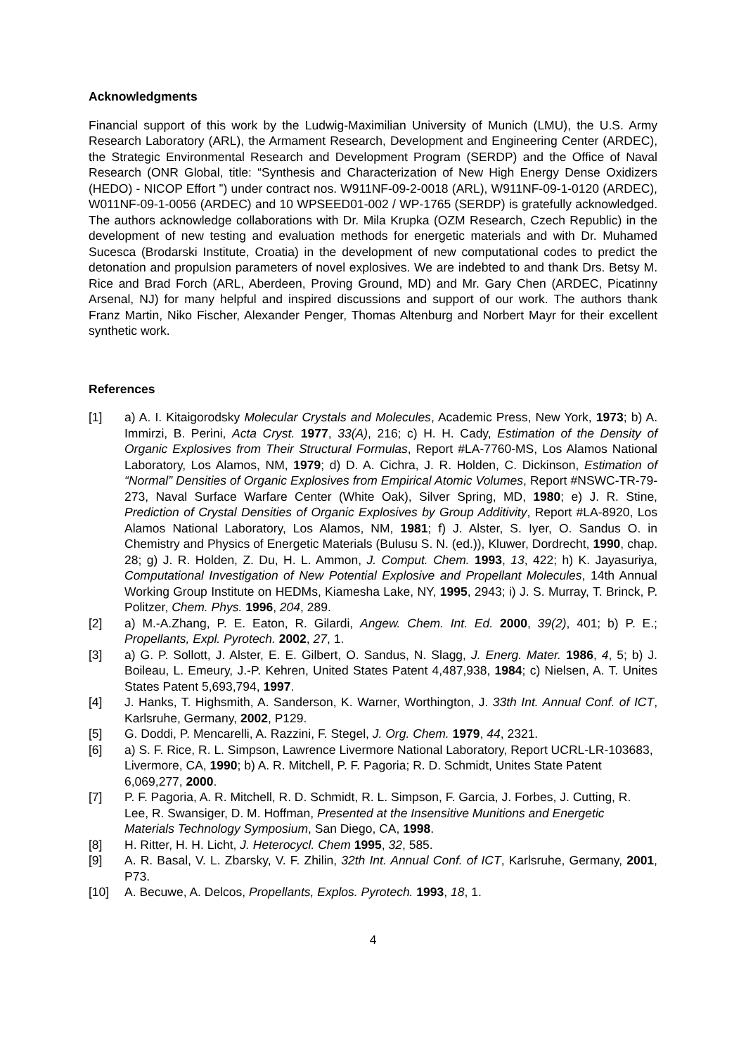Acknowledgments
Financial support of this work by the Ludwig-Maximilian University of Munich (LMU), the U.S. Army Research Laboratory (ARL), the Armament Research, Development and Engineering Center (ARDEC), the Strategic Environmental Research and Development Program (SERDP) and the Office of Naval Research (ONR Global, title: “Synthesis and Characterization of New High Energy Dense Oxidizers (HEDO) - NICOP Effort ”) under contract nos. W911NF-09-2-0018 (ARL), W911NF-09-1-0120 (ARDEC), W011NF-09-1-0056 (ARDEC) and 10 WPSEED01-002 / WP-1765 (SERDP) is gratefully acknowledged. The authors acknowledge collaborations with Dr. Mila Krupka (OZM Research, Czech Republic) in the development of new testing and evaluation methods for energetic materials and with Dr. Muhamed Sucesca (Brodarski Institute, Croatia) in the development of new computational codes to predict the detonation and propulsion parameters of novel explosives. We are indebted to and thank Drs. Betsy M. Rice and Brad Forch (ARL, Aberdeen, Proving Ground, MD) and Mr. Gary Chen (ARDEC, Picatinny Arsenal, NJ) for many helpful and inspired discussions and support of our work. The authors thank Franz Martin, Niko Fischer, Alexander Penger, Thomas Altenburg and Norbert Mayr for their excellent synthetic work.
References
[1] a) A. I. Kitaigorodsky Molecular Crystals and Molecules, Academic Press, New York, 1973; b) A. Immirzi, B. Perini, Acta Cryst. 1977, 33(A), 216; c) H. H. Cady, Estimation of the Density of Organic Explosives from Their Structural Formulas, Report #LA-7760-MS, Los Alamos National Laboratory, Los Alamos, NM, 1979; d) D. A. Cichra, J. R. Holden, C. Dickinson, Estimation of “Normal” Densities of Organic Explosives from Empirical Atomic Volumes, Report #NSWC-TR-79-273, Naval Surface Warfare Center (White Oak), Silver Spring, MD, 1980; e) J. R. Stine, Prediction of Crystal Densities of Organic Explosives by Group Additivity, Report #LA-8920, Los Alamos National Laboratory, Los Alamos, NM, 1981; f) J. Alster, S. Iyer, O. Sandus O. in Chemistry and Physics of Energetic Materials (Bulusu S. N. (ed.)), Kluwer, Dordrecht, 1990, chap. 28; g) J. R. Holden, Z. Du, H. L. Ammon, J. Comput. Chem. 1993, 13, 422; h) K. Jayasuriya, Computational Investigation of New Potential Explosive and Propellant Molecules, 14th Annual Working Group Institute on HEDMs, Kiamesha Lake, NY, 1995, 2943; i) J. S. Murray, T. Brinck, P. Politzer, Chem. Phys. 1996, 204, 289.
[2] a) M.-A.Zhang, P. E. Eaton, R. Gilardi, Angew. Chem. Int. Ed. 2000, 39(2), 401; b) P. E.; Propellants, Expl. Pyrotech. 2002, 27, 1.
[3] a) G. P. Sollott, J. Alster, E. E. Gilbert, O. Sandus, N. Slagg, J. Energ. Mater. 1986, 4, 5; b) J. Boileau, L. Emeury, J.-P. Kehren, United States Patent 4,487,938, 1984; c) Nielsen, A. T. Unites States Patent 5,693,794, 1997.
[4] J. Hanks, T. Highsmith, A. Sanderson, K. Warner, Worthington, J. 33th Int. Annual Conf. of ICT, Karlsruhe, Germany, 2002, P129.
[5] G. Doddi, P. Mencarelli, A. Razzini, F. Stegel, J. Org. Chem. 1979, 44, 2321.
[6] a) S. F. Rice, R. L. Simpson, Lawrence Livermore National Laboratory, Report UCRL-LR-103683, Livermore, CA, 1990; b) A. R. Mitchell, P. F. Pagoria; R. D. Schmidt, Unites State Patent 6,069,277, 2000.
[7] P. F. Pagoria, A. R. Mitchell, R. D. Schmidt, R. L. Simpson, F. Garcia, J. Forbes, J. Cutting, R. Lee, R. Swansiger, D. M. Hoffman, Presented at the Insensitive Munitions and Energetic Materials Technology Symposium, San Diego, CA, 1998.
[8] H. Ritter, H. H. Licht, J. Heterocycl. Chem 1995, 32, 585.
[9] A. R. Basal, V. L. Zbarsky, V. F. Zhilin, 32th Int. Annual Conf. of ICT, Karlsruhe, Germany, 2001, P73.
[10] A. Becuwe, A. Delcos, Propellants, Explos. Pyrotech. 1993, 18, 1.
4